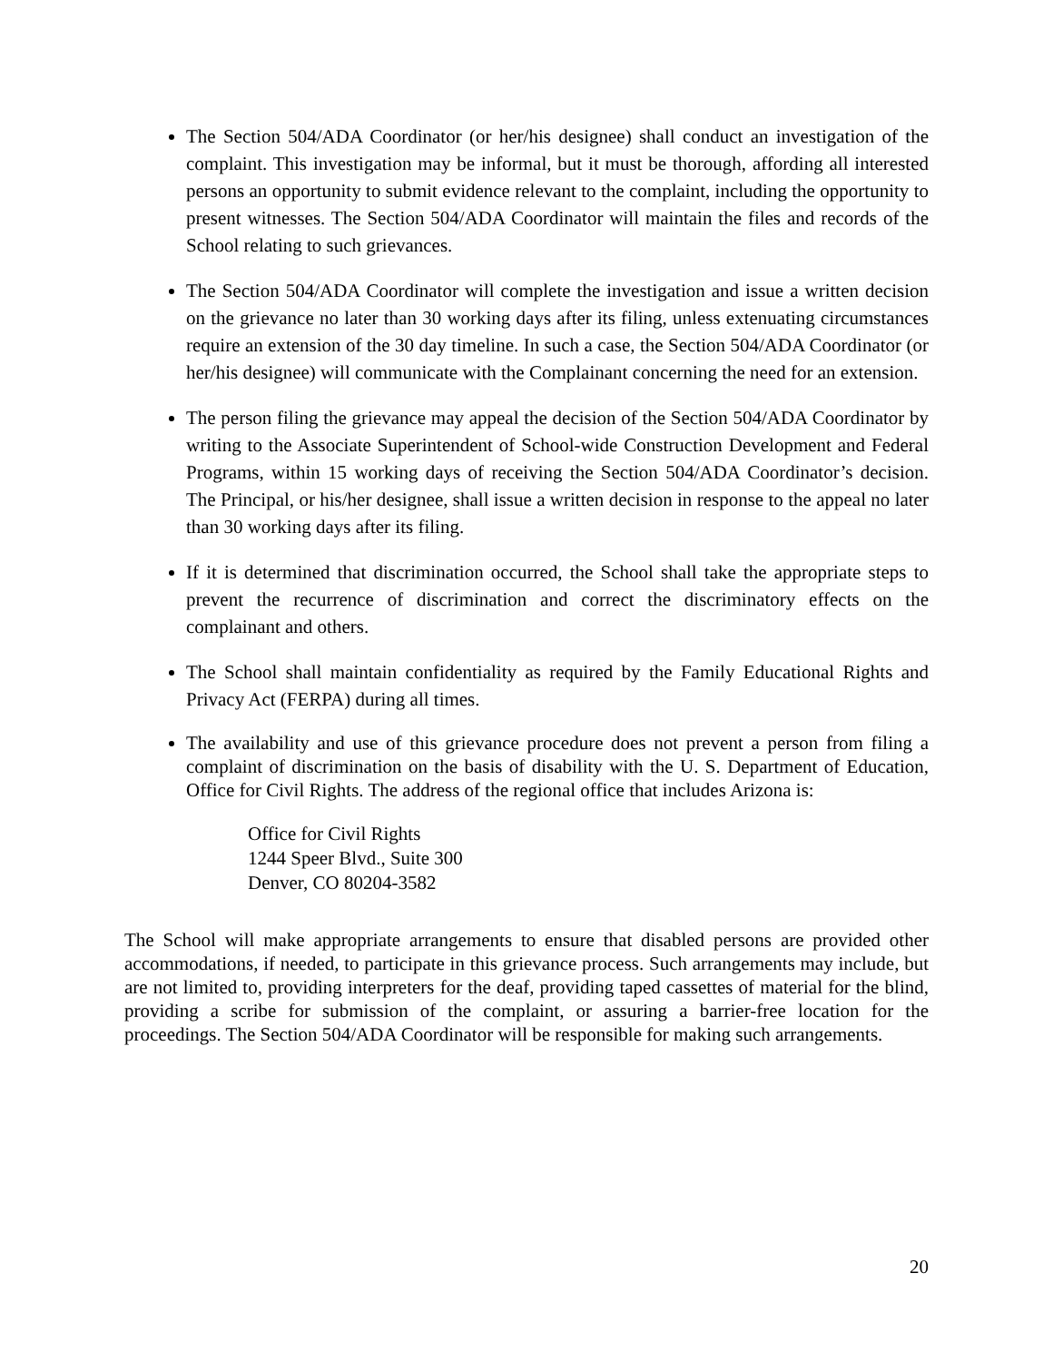The Section 504/ADA Coordinator (or her/his designee) shall conduct an investigation of the complaint. This investigation may be informal, but it must be thorough, affording all interested persons an opportunity to submit evidence relevant to the complaint, including the opportunity to present witnesses. The Section 504/ADA Coordinator will maintain the files and records of the School relating to such grievances.
The Section 504/ADA Coordinator will complete the investigation and issue a written decision on the grievance no later than 30 working days after its filing, unless extenuating circumstances require an extension of the 30 day timeline. In such a case, the Section 504/ADA Coordinator (or her/his designee) will communicate with the Complainant concerning the need for an extension.
The person filing the grievance may appeal the decision of the Section 504/ADA Coordinator by writing to the Associate Superintendent of School-wide Construction Development and Federal Programs, within 15 working days of receiving the Section 504/ADA Coordinator’s decision. The Principal, or his/her designee, shall issue a written decision in response to the appeal no later than 30 working days after its filing.
If it is determined that discrimination occurred, the School shall take the appropriate steps to prevent the recurrence of discrimination and correct the discriminatory effects on the complainant and others.
The School shall maintain confidentiality as required by the Family Educational Rights and Privacy Act (FERPA) during all times.
The availability and use of this grievance procedure does not prevent a person from filing a complaint of discrimination on the basis of disability with the U. S. Department of Education, Office for Civil Rights. The address of the regional office that includes Arizona is:
Office for Civil Rights
1244 Speer Blvd., Suite 300
Denver, CO 80204-3582
The School will make appropriate arrangements to ensure that disabled persons are provided other accommodations, if needed, to participate in this grievance process. Such arrangements may include, but are not limited to, providing interpreters for the deaf, providing taped cassettes of material for the blind, providing a scribe for submission of the complaint, or assuring a barrier-free location for the proceedings. The Section 504/ADA Coordinator will be responsible for making such arrangements.
20